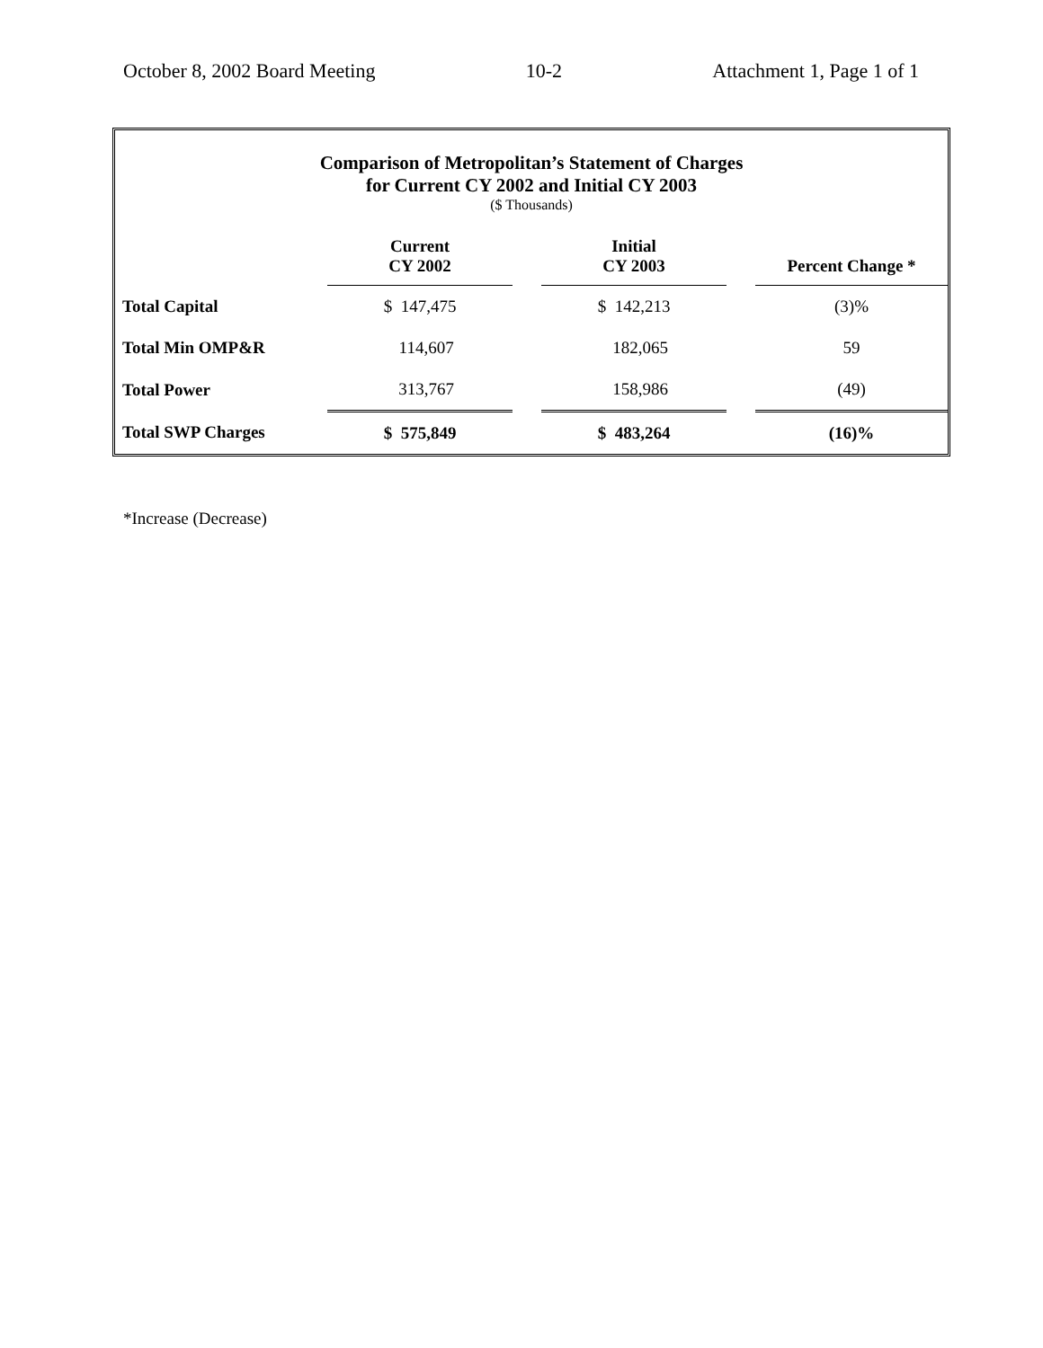October 8, 2002 Board Meeting 10-2 Attachment 1, Page 1 of 1
Comparison of Metropolitan’s Statement of Charges
for Current CY 2002 and Initial CY 2003
($ Thousands)
| | Current CY 2002 | | Initial CY 2003 | | Percent Change * |
| --- | --- | --- | --- | --- | --- |
| Total Capital | $ 147,475 | | $ 142,213 | | (3)% |
| Total Min OMP&R | 114,607 | | 182,065 | | 59 |
| Total Power | 313,767 | | 158,986 | | (49) |
| Total SWP Charges | $ 575,849 | | $ 483,264 | | (16)% |
*Increase (Decrease)